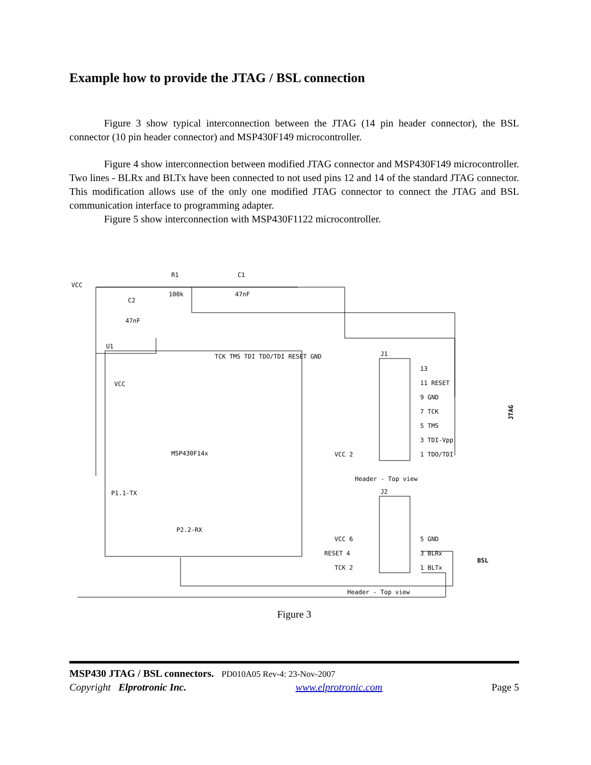Example how to provide the JTAG / BSL connection
Figure 3 show typical interconnection between the JTAG (14 pin header connector), the BSL connector (10 pin header connector) and MSP430F149 microcontroller.
Figure 4 show interconnection between modified JTAG connector and MSP430F149 microcontroller. Two lines - BLRx and BLTx have been connected to not used pins 12 and 14 of the standard JTAG connector. This modification allows use of the only one modified JTAG connector to connect the JTAG and BSL communication interface to programming adapter.
Figure 5 show interconnection with MSP430F1122 microcontroller.
VCC
R1
100k
C1
47nF
C2
47nF
U1
VCC
MSP430F14x
P1.1-TX
P2.2-RX
TCK TMS TDI TDO/TDI RESET GND
J1
J2
13
11 RESET
9 GND
7 TCK
5 TMS
3 TDI-Vpp
1 TDO/TDI
VCC 2
Header - Top view
VCC 6
5 GND
RESET 4
3 BLRx
TCK 2
1 BLTx
Header - Top view
JTAG
BSL
Figure 3
MSP430 JTAG / BSL connectors. PD010A05 Rev-4: 23-Nov-2007
Copyright Elprotronic Inc. www.elprotronic.com Page 5